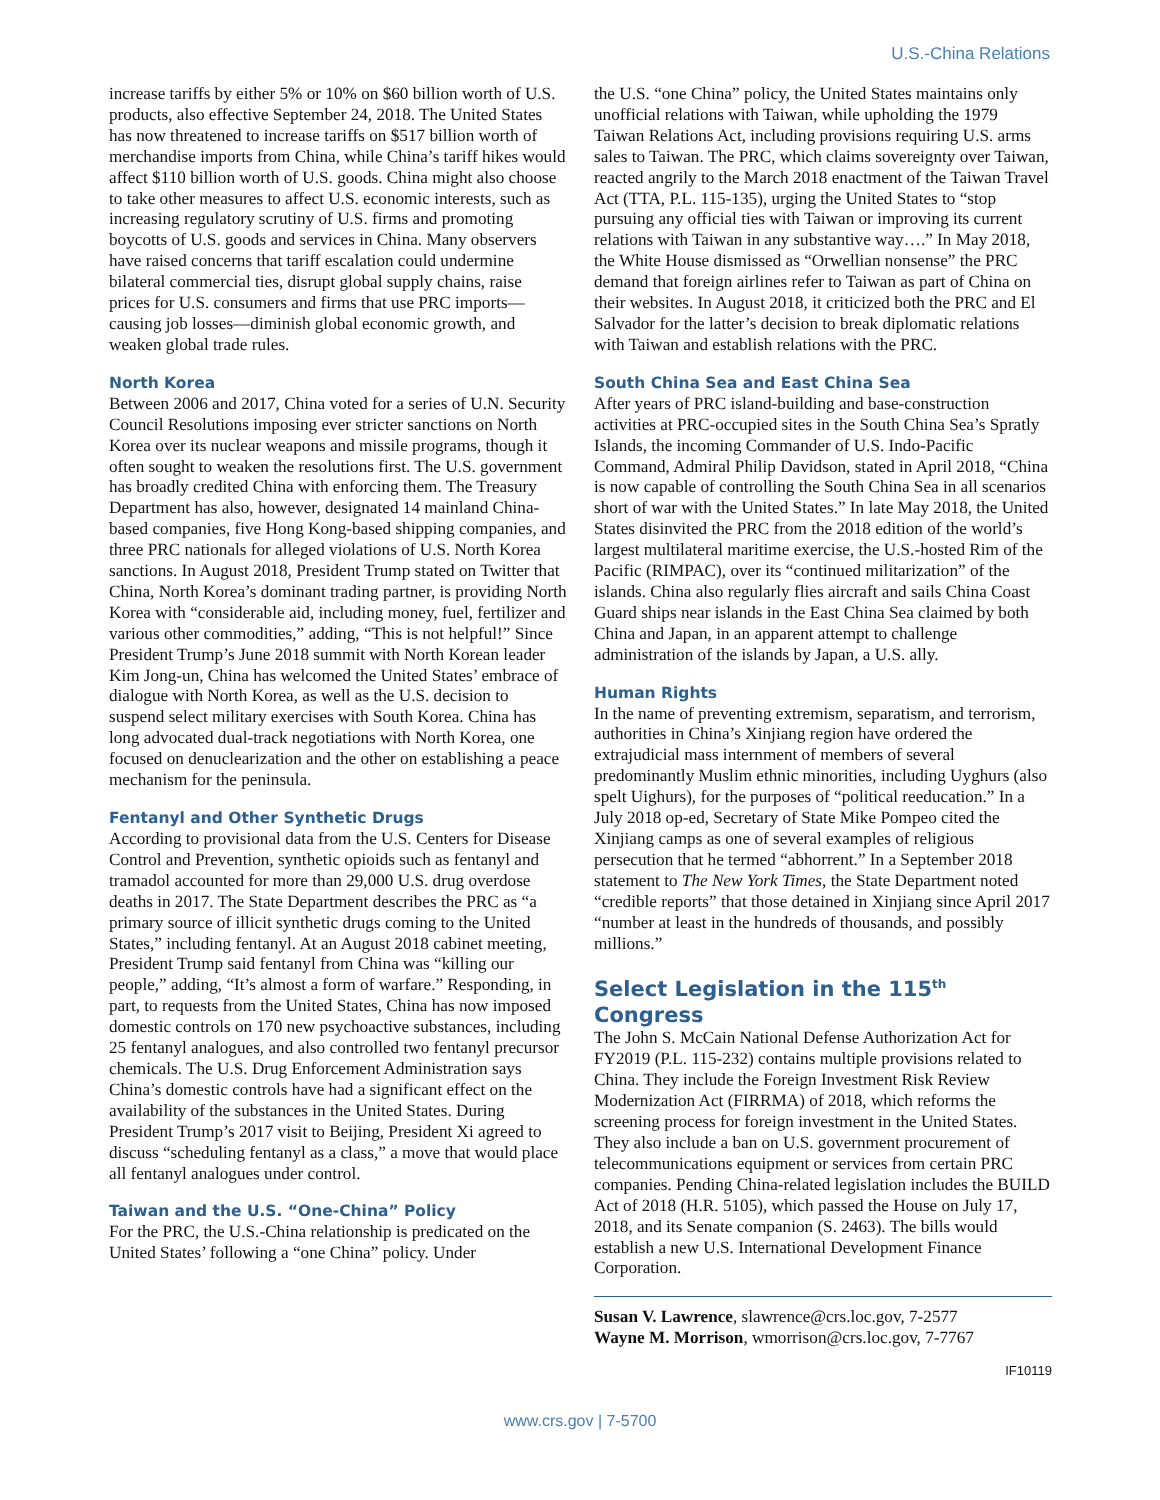U.S.-China Relations
increase tariffs by either 5% or 10% on $60 billion worth of U.S. products, also effective September 24, 2018. The United States has now threatened to increase tariffs on $517 billion worth of merchandise imports from China, while China’s tariff hikes would affect $110 billion worth of U.S. goods. China might also choose to take other measures to affect U.S. economic interests, such as increasing regulatory scrutiny of U.S. firms and promoting boycotts of U.S. goods and services in China. Many observers have raised concerns that tariff escalation could undermine bilateral commercial ties, disrupt global supply chains, raise prices for U.S. consumers and firms that use PRC imports—causing job losses—diminish global economic growth, and weaken global trade rules.
North Korea
Between 2006 and 2017, China voted for a series of U.N. Security Council Resolutions imposing ever stricter sanctions on North Korea over its nuclear weapons and missile programs, though it often sought to weaken the resolutions first. The U.S. government has broadly credited China with enforcing them. The Treasury Department has also, however, designated 14 mainland China-based companies, five Hong Kong-based shipping companies, and three PRC nationals for alleged violations of U.S. North Korea sanctions. In August 2018, President Trump stated on Twitter that China, North Korea’s dominant trading partner, is providing North Korea with “considerable aid, including money, fuel, fertilizer and various other commodities,” adding, “This is not helpful!” Since President Trump’s June 2018 summit with North Korean leader Kim Jong-un, China has welcomed the United States’ embrace of dialogue with North Korea, as well as the U.S. decision to suspend select military exercises with South Korea. China has long advocated dual-track negotiations with North Korea, one focused on denuclearization and the other on establishing a peace mechanism for the peninsula.
Fentanyl and Other Synthetic Drugs
According to provisional data from the U.S. Centers for Disease Control and Prevention, synthetic opioids such as fentanyl and tramadol accounted for more than 29,000 U.S. drug overdose deaths in 2017. The State Department describes the PRC as “a primary source of illicit synthetic drugs coming to the United States,” including fentanyl. At an August 2018 cabinet meeting, President Trump said fentanyl from China was “killing our people,” adding, “It’s almost a form of warfare.” Responding, in part, to requests from the United States, China has now imposed domestic controls on 170 new psychoactive substances, including 25 fentanyl analogues, and also controlled two fentanyl precursor chemicals. The U.S. Drug Enforcement Administration says China’s domestic controls have had a significant effect on the availability of the substances in the United States. During President Trump’s 2017 visit to Beijing, President Xi agreed to discuss “scheduling fentanyl as a class,” a move that would place all fentanyl analogues under control.
Taiwan and the U.S. “One-China” Policy
For the PRC, the U.S.-China relationship is predicated on the United States’ following a “one China” policy. Under
the U.S. “one China” policy, the United States maintains only unofficial relations with Taiwan, while upholding the 1979 Taiwan Relations Act, including provisions requiring U.S. arms sales to Taiwan. The PRC, which claims sovereignty over Taiwan, reacted angrily to the March 2018 enactment of the Taiwan Travel Act (TTA, P.L. 115-135), urging the United States to “stop pursuing any official ties with Taiwan or improving its current relations with Taiwan in any substantive way….” In May 2018, the White House dismissed as “Orwellian nonsense” the PRC demand that foreign airlines refer to Taiwan as part of China on their websites. In August 2018, it criticized both the PRC and El Salvador for the latter’s decision to break diplomatic relations with Taiwan and establish relations with the PRC.
South China Sea and East China Sea
After years of PRC island-building and base-construction activities at PRC-occupied sites in the South China Sea’s Spratly Islands, the incoming Commander of U.S. Indo-Pacific Command, Admiral Philip Davidson, stated in April 2018, “China is now capable of controlling the South China Sea in all scenarios short of war with the United States.” In late May 2018, the United States disinvited the PRC from the 2018 edition of the world’s largest multilateral maritime exercise, the U.S.-hosted Rim of the Pacific (RIMPAC), over its “continued militarization” of the islands. China also regularly flies aircraft and sails China Coast Guard ships near islands in the East China Sea claimed by both China and Japan, in an apparent attempt to challenge administration of the islands by Japan, a U.S. ally.
Human Rights
In the name of preventing extremism, separatism, and terrorism, authorities in China’s Xinjiang region have ordered the extrajudicial mass internment of members of several predominantly Muslim ethnic minorities, including Uyghurs (also spelt Uighurs), for the purposes of “political reeducation.” In a July 2018 op-ed, Secretary of State Mike Pompeo cited the Xinjiang camps as one of several examples of religious persecution that he termed “abhorrent.” In a September 2018 statement to The New York Times, the State Department noted “credible reports” that those detained in Xinjiang since April 2017 “number at least in the hundreds of thousands, and possibly millions.”
Select Legislation in the 115<sup>th</sup> Congress
The John S. McCain National Defense Authorization Act for FY2019 (P.L. 115-232) contains multiple provisions related to China. They include the Foreign Investment Risk Review Modernization Act (FIRRMA) of 2018, which reforms the screening process for foreign investment in the United States. They also include a ban on U.S. government procurement of telecommunications equipment or services from certain PRC companies. Pending China-related legislation includes the BUILD Act of 2018 (H.R. 5105), which passed the House on July 17, 2018, and its Senate companion (S. 2463). The bills would establish a new U.S. International Development Finance Corporation.
Susan V. Lawrence, slawrence@crs.loc.gov, 7-2577
Wayne M. Morrison, wmorrison@crs.loc.gov, 7-7767
IF10119
www.crs.gov | 7-5700